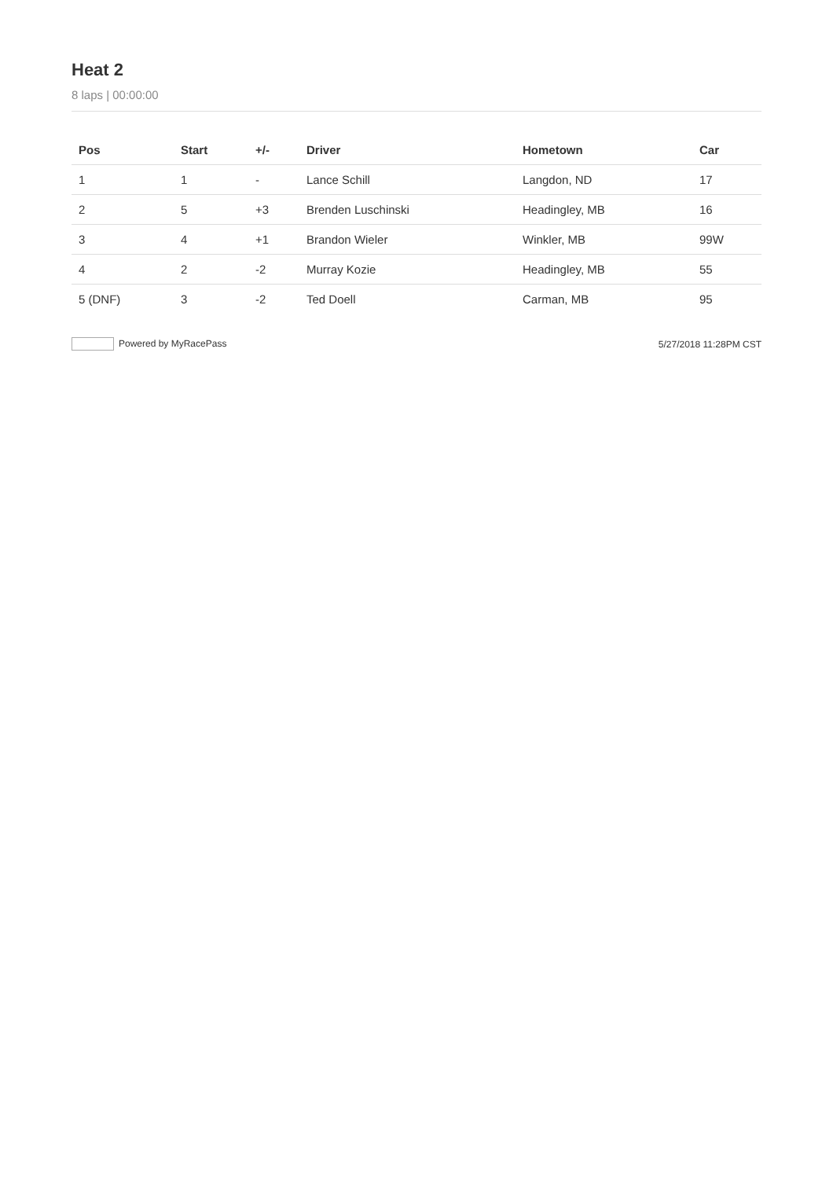Heat 2
8 laps | 00:00:00
| Pos | Start | +/- | Driver | Hometown | Car |
| --- | --- | --- | --- | --- | --- |
| 1 | 1 | - | Lance Schill | Langdon, ND | 17 |
| 2 | 5 | +3 | Brenden Luschinski | Headingley, MB | 16 |
| 3 | 4 | +1 | Brandon Wieler | Winkler, MB | 99W |
| 4 | 2 | -2 | Murray Kozie | Headingley, MB | 55 |
| 5 (DNF) | 3 | -2 | Ted Doell | Carman, MB | 95 |
Powered by MyRacePass 5/27/2018 11:28PM CST